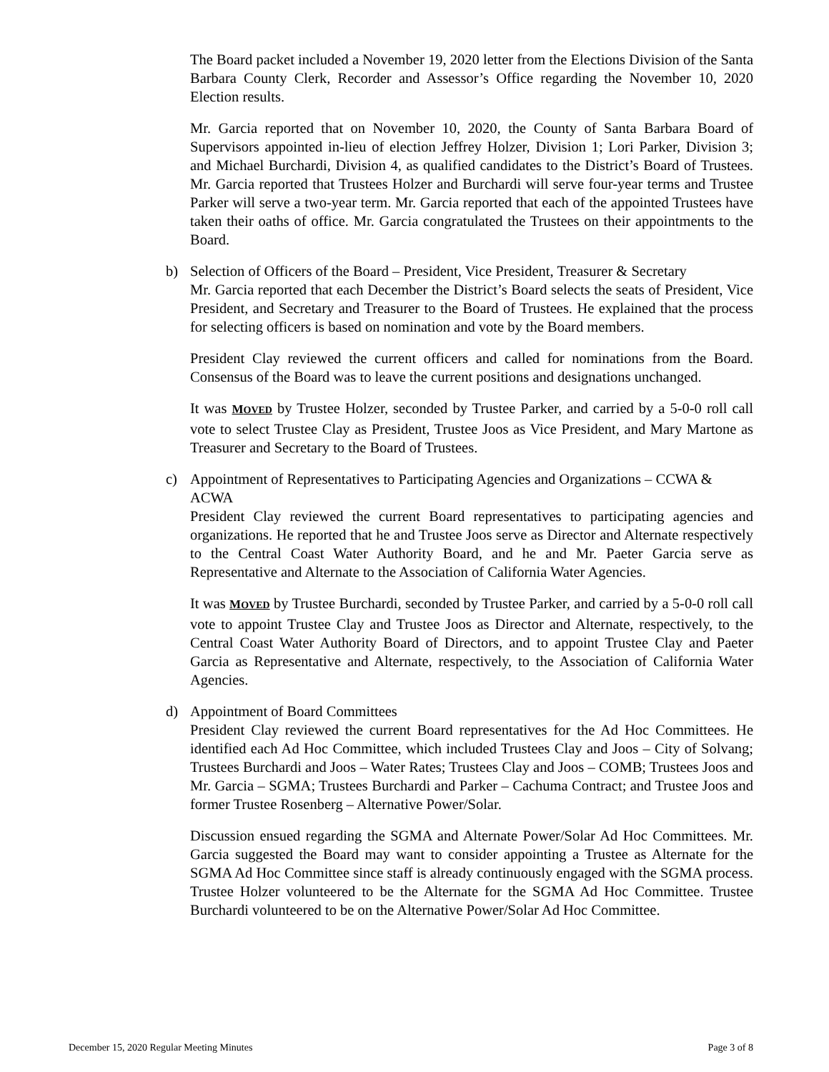The Board packet included a November 19, 2020 letter from the Elections Division of the Santa Barbara County Clerk, Recorder and Assessor’s Office regarding the November 10, 2020 Election results.
Mr. Garcia reported that on November 10, 2020, the County of Santa Barbara Board of Supervisors appointed in-lieu of election Jeffrey Holzer, Division 1; Lori Parker, Division 3; and Michael Burchardi, Division 4, as qualified candidates to the District’s Board of Trustees. Mr. Garcia reported that Trustees Holzer and Burchardi will serve four-year terms and Trustee Parker will serve a two-year term. Mr. Garcia reported that each of the appointed Trustees have taken their oaths of office. Mr. Garcia congratulated the Trustees on their appointments to the Board.
b)
Selection of Officers of the Board – President, Vice President, Treasurer & Secretary
Mr. Garcia reported that each December the District’s Board selects the seats of President, Vice President, and Secretary and Treasurer to the Board of Trustees. He explained that the process for selecting officers is based on nomination and vote by the Board members.
President Clay reviewed the current officers and called for nominations from the Board. Consensus of the Board was to leave the current positions and designations unchanged.
It was MOVED by Trustee Holzer, seconded by Trustee Parker, and carried by a 5-0-0 roll call vote to select Trustee Clay as President, Trustee Joos as Vice President, and Mary Martone as Treasurer and Secretary to the Board of Trustees.
c)
Appointment of Representatives to Participating Agencies and Organizations – CCWA & ACWA
President Clay reviewed the current Board representatives to participating agencies and organizations. He reported that he and Trustee Joos serve as Director and Alternate respectively to the Central Coast Water Authority Board, and he and Mr. Paeter Garcia serve as Representative and Alternate to the Association of California Water Agencies.
It was MOVED by Trustee Burchardi, seconded by Trustee Parker, and carried by a 5-0-0 roll call vote to appoint Trustee Clay and Trustee Joos as Director and Alternate, respectively, to the Central Coast Water Authority Board of Directors, and to appoint Trustee Clay and Paeter Garcia as Representative and Alternate, respectively, to the Association of California Water Agencies.
d)
Appointment of Board Committees
President Clay reviewed the current Board representatives for the Ad Hoc Committees. He identified each Ad Hoc Committee, which included Trustees Clay and Joos – City of Solvang; Trustees Burchardi and Joos – Water Rates; Trustees Clay and Joos – COMB; Trustees Joos and Mr. Garcia – SGMA; Trustees Burchardi and Parker – Cachuma Contract; and Trustee Joos and former Trustee Rosenberg – Alternative Power/Solar.
Discussion ensued regarding the SGMA and Alternate Power/Solar Ad Hoc Committees. Mr. Garcia suggested the Board may want to consider appointing a Trustee as Alternate for the SGMA Ad Hoc Committee since staff is already continuously engaged with the SGMA process. Trustee Holzer volunteered to be the Alternate for the SGMA Ad Hoc Committee. Trustee Burchardi volunteered to be on the Alternative Power/Solar Ad Hoc Committee.
December 15, 2020 Regular Meeting Minutes Page 3 of 8